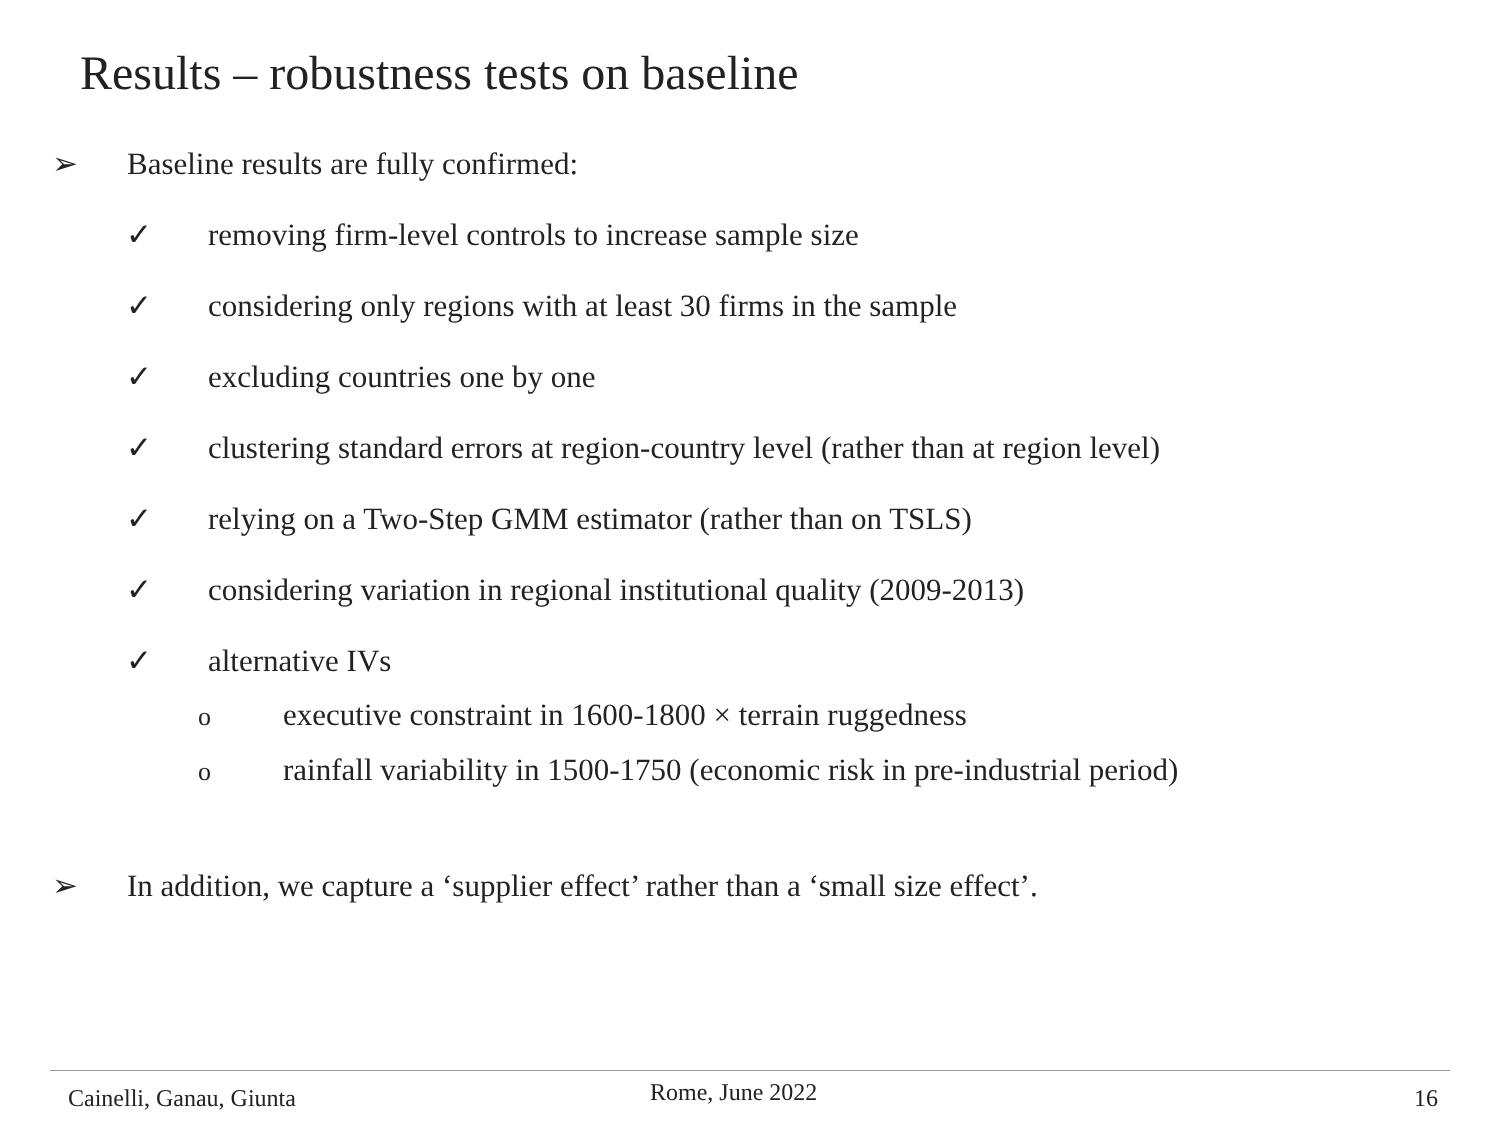Results – robustness tests on baseline
➢ Baseline results are fully confirmed:
✓ removing firm-level controls to increase sample size
✓ considering only regions with at least 30 firms in the sample
✓ excluding countries one by one
✓ clustering standard errors at region-country level (rather than at region level)
✓ relying on a Two-Step GMM estimator (rather than on TSLS)
✓ considering variation in regional institutional quality (2009-2013)
✓ alternative IVs
oexecutive constraint in 1600-1800 × terrain ruggedness
orainfall variability in 1500-1750 (economic risk in pre-industrial period)
➢ In addition, we capture a ‘supplier effect’ rather than a ‘small size effect’.
Cainelli, Ganau, Giunta Rome, June 2022 16